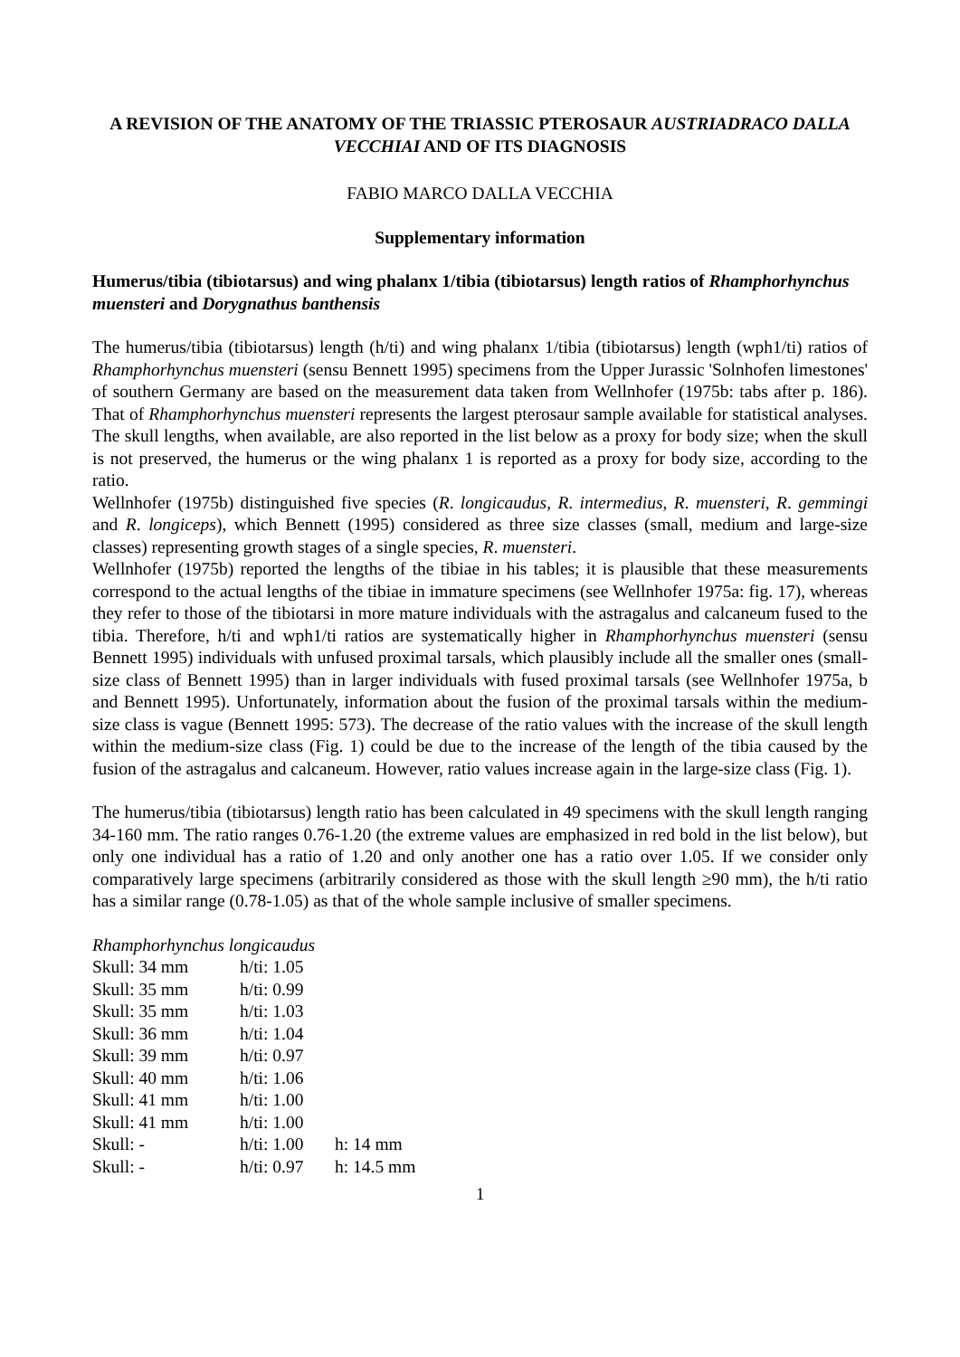A REVISION OF THE ANATOMY OF THE TRIASSIC PTEROSAUR AUSTRIADRACO DALLA VECCHIAI AND OF ITS DIAGNOSIS
FABIO MARCO DALLA VECCHIA
Supplementary information
Humerus/tibia (tibiotarsus) and wing phalanx 1/tibia (tibiotarsus) length ratios of Rhamphorhynchus muensteri and Dorygnathus banthensis
The humerus/tibia (tibiotarsus) length (h/ti) and wing phalanx 1/tibia (tibiotarsus) length (wph1/ti) ratios of Rhamphorhynchus muensteri (sensu Bennett 1995) specimens from the Upper Jurassic 'Solnhofen limestones' of southern Germany are based on the measurement data taken from Wellnhofer (1975b: tabs after p. 186). That of Rhamphorhynchus muensteri represents the largest pterosaur sample available for statistical analyses. The skull lengths, when available, are also reported in the list below as a proxy for body size; when the skull is not preserved, the humerus or the wing phalanx 1 is reported as a proxy for body size, according to the ratio.
Wellnhofer (1975b) distinguished five species (R. longicaudus, R. intermedius, R. muensteri, R. gemmingi and R. longiceps), which Bennett (1995) considered as three size classes (small, medium and large-size classes) representing growth stages of a single species, R. muensteri.
Wellnhofer (1975b) reported the lengths of the tibiae in his tables; it is plausible that these measurements correspond to the actual lengths of the tibiae in immature specimens (see Wellnhofer 1975a: fig. 17), whereas they refer to those of the tibiotarsi in more mature individuals with the astragalus and calcaneum fused to the tibia. Therefore, h/ti and wph1/ti ratios are systematically higher in Rhamphorhynchus muensteri (sensu Bennett 1995) individuals with unfused proximal tarsals, which plausibly include all the smaller ones (small-size class of Bennett 1995) than in larger individuals with fused proximal tarsals (see Wellnhofer 1975a, b and Bennett 1995). Unfortunately, information about the fusion of the proximal tarsals within the medium-size class is vague (Bennett 1995: 573). The decrease of the ratio values with the increase of the skull length within the medium-size class (Fig. 1) could be due to the increase of the length of the tibia caused by the fusion of the astragalus and calcaneum. However, ratio values increase again in the large-size class (Fig. 1).
The humerus/tibia (tibiotarsus) length ratio has been calculated in 49 specimens with the skull length ranging 34-160 mm. The ratio ranges 0.76-1.20 (the extreme values are emphasized in red bold in the list below), but only one individual has a ratio of 1.20 and only another one has a ratio over 1.05. If we consider only comparatively large specimens (arbitrarily considered as those with the skull length ≥90 mm), the h/ti ratio has a similar range (0.78-1.05) as that of the whole sample inclusive of smaller specimens.
Rhamphorhynchus longicaudus
| Skull: 34 mm | h/ti: 1.05 | |
| Skull: 35 mm | h/ti: 0.99 | |
| Skull: 35 mm | h/ti: 1.03 | |
| Skull: 36 mm | h/ti: 1.04 | |
| Skull: 39 mm | h/ti: 0.97 | |
| Skull: 40 mm | h/ti: 1.06 | |
| Skull: 41 mm | h/ti: 1.00 | |
| Skull: 41 mm | h/ti: 1.00 | |
| Skull: - | h/ti: 1.00 | h: 14 mm |
| Skull: - | h/ti: 0.97 | h: 14.5 mm |
1